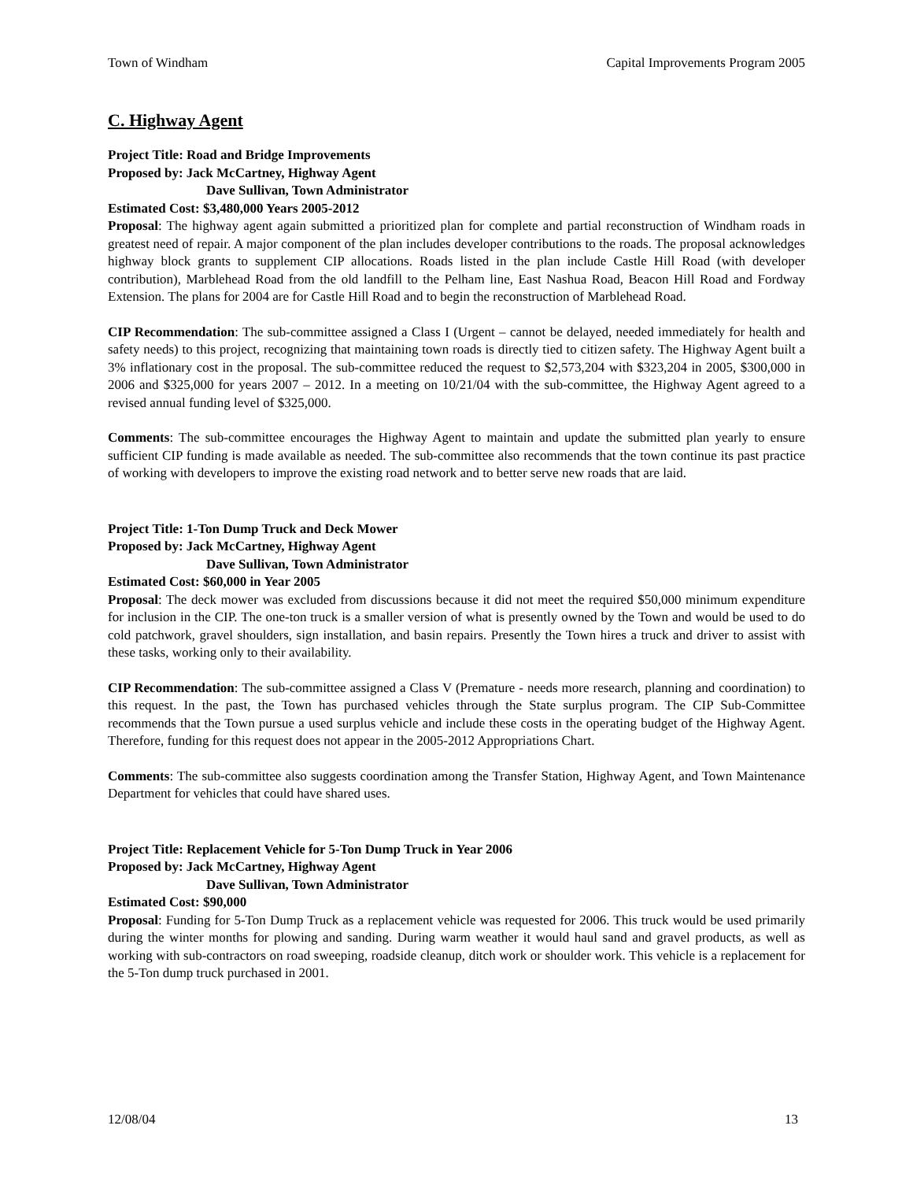Town of Windham Capital Improvements Program 2005
C. Highway Agent
Project Title: Road and Bridge Improvements
Proposed by: Jack McCartney, Highway Agent
Dave Sullivan, Town Administrator
Estimated Cost: $3,480,000 Years 2005-2012
Proposal: The highway agent again submitted a prioritized plan for complete and partial reconstruction of Windham roads in greatest need of repair. A major component of the plan includes developer contributions to the roads. The proposal acknowledges highway block grants to supplement CIP allocations. Roads listed in the plan include Castle Hill Road (with developer contribution), Marblehead Road from the old landfill to the Pelham line, East Nashua Road, Beacon Hill Road and Fordway Extension. The plans for 2004 are for Castle Hill Road and to begin the reconstruction of Marblehead Road.
CIP Recommendation: The sub-committee assigned a Class I (Urgent – cannot be delayed, needed immediately for health and safety needs) to this project, recognizing that maintaining town roads is directly tied to citizen safety. The Highway Agent built a 3% inflationary cost in the proposal. The sub-committee reduced the request to $2,573,204 with $323,204 in 2005, $300,000 in 2006 and $325,000 for years 2007 – 2012. In a meeting on 10/21/04 with the sub-committee, the Highway Agent agreed to a revised annual funding level of $325,000.
Comments: The sub-committee encourages the Highway Agent to maintain and update the submitted plan yearly to ensure sufficient CIP funding is made available as needed. The sub-committee also recommends that the town continue its past practice of working with developers to improve the existing road network and to better serve new roads that are laid.
Project Title: 1-Ton Dump Truck and Deck Mower
Proposed by: Jack McCartney, Highway Agent
Dave Sullivan, Town Administrator
Estimated Cost: $60,000 in Year 2005
Proposal: The deck mower was excluded from discussions because it did not meet the required $50,000 minimum expenditure for inclusion in the CIP. The one-ton truck is a smaller version of what is presently owned by the Town and would be used to do cold patchwork, gravel shoulders, sign installation, and basin repairs. Presently the Town hires a truck and driver to assist with these tasks, working only to their availability.
CIP Recommendation: The sub-committee assigned a Class V (Premature - needs more research, planning and coordination) to this request. In the past, the Town has purchased vehicles through the State surplus program. The CIP Sub-Committee recommends that the Town pursue a used surplus vehicle and include these costs in the operating budget of the Highway Agent. Therefore, funding for this request does not appear in the 2005-2012 Appropriations Chart.
Comments: The sub-committee also suggests coordination among the Transfer Station, Highway Agent, and Town Maintenance Department for vehicles that could have shared uses.
Project Title: Replacement Vehicle for 5-Ton Dump Truck in Year 2006
Proposed by: Jack McCartney, Highway Agent
Dave Sullivan, Town Administrator
Estimated Cost: $90,000
Proposal: Funding for 5-Ton Dump Truck as a replacement vehicle was requested for 2006. This truck would be used primarily during the winter months for plowing and sanding. During warm weather it would haul sand and gravel products, as well as working with sub-contractors on road sweeping, roadside cleanup, ditch work or shoulder work. This vehicle is a replacement for the 5-Ton dump truck purchased in 2001.
12/08/04 13